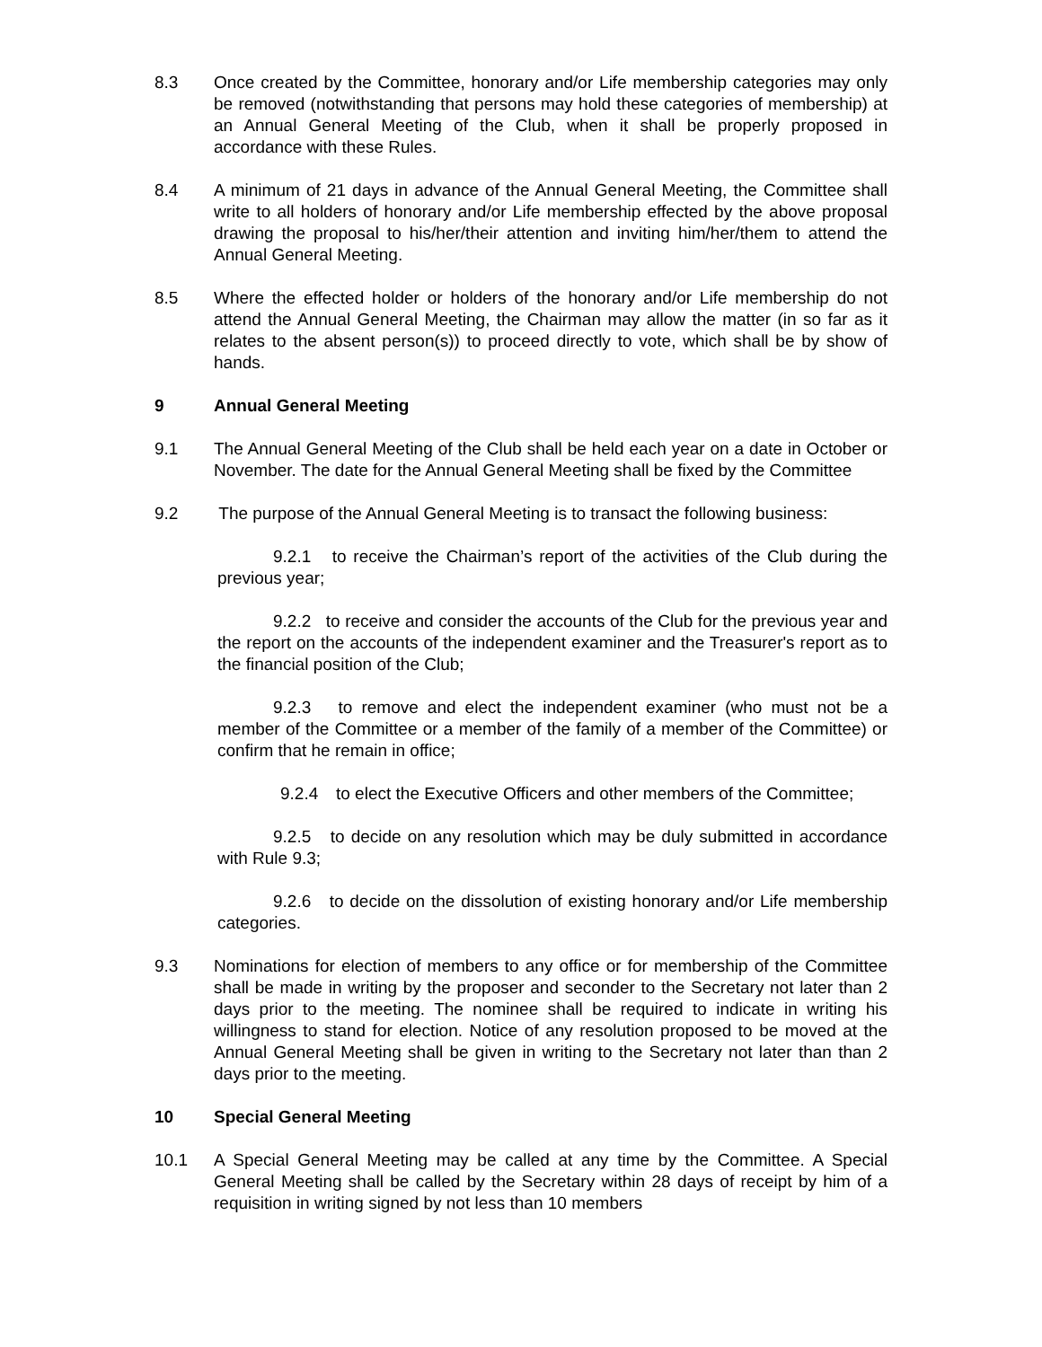8.3 Once created by the Committee, honorary and/or Life membership categories may only be removed (notwithstanding that persons may hold these categories of membership) at an Annual General Meeting of the Club, when it shall be properly proposed in accordance with these Rules.
8.4 A minimum of 21 days in advance of the Annual General Meeting, the Committee shall write to all holders of honorary and/or Life membership effected by the above proposal drawing the proposal to his/her/their attention and inviting him/her/them to attend the Annual General Meeting.
8.5 Where the effected holder or holders of the honorary and/or Life membership do not attend the Annual General Meeting, the Chairman may allow the matter (in so far as it relates to the absent person(s)) to proceed directly to vote, which shall be by show of hands.
9 Annual General Meeting
9.1 The Annual General Meeting of the Club shall be held each year on a date in October or November. The date for the Annual General Meeting shall be fixed by the Committee
9.2 The purpose of the Annual General Meeting is to transact the following business:
9.2.1 to receive the Chairman’s report of the activities of the Club during the previous year;
9.2.2 to receive and consider the accounts of the Club for the previous year and the report on the accounts of the independent examiner and the Treasurer's report as to the financial position of the Club;
9.2.3 to remove and elect the independent examiner (who must not be a member of the Committee or a member of the family of a member of the Committee) or confirm that he remain in office;
9.2.4 to elect the Executive Officers and other members of the Committee;
9.2.5 to decide on any resolution which may be duly submitted in accordance with Rule 9.3;
9.2.6 to decide on the dissolution of existing honorary and/or Life membership categories.
9.3 Nominations for election of members to any office or for membership of the Committee shall be made in writing by the proposer and seconder to the Secretary not later than 2 days prior to the meeting. The nominee shall be required to indicate in writing his willingness to stand for election. Notice of any resolution proposed to be moved at the Annual General Meeting shall be given in writing to the Secretary not later than than 2 days prior to the meeting.
10 Special General Meeting
10.1 A Special General Meeting may be called at any time by the Committee. A Special General Meeting shall be called by the Secretary within 28 days of receipt by him of a requisition in writing signed by not less than 10 members